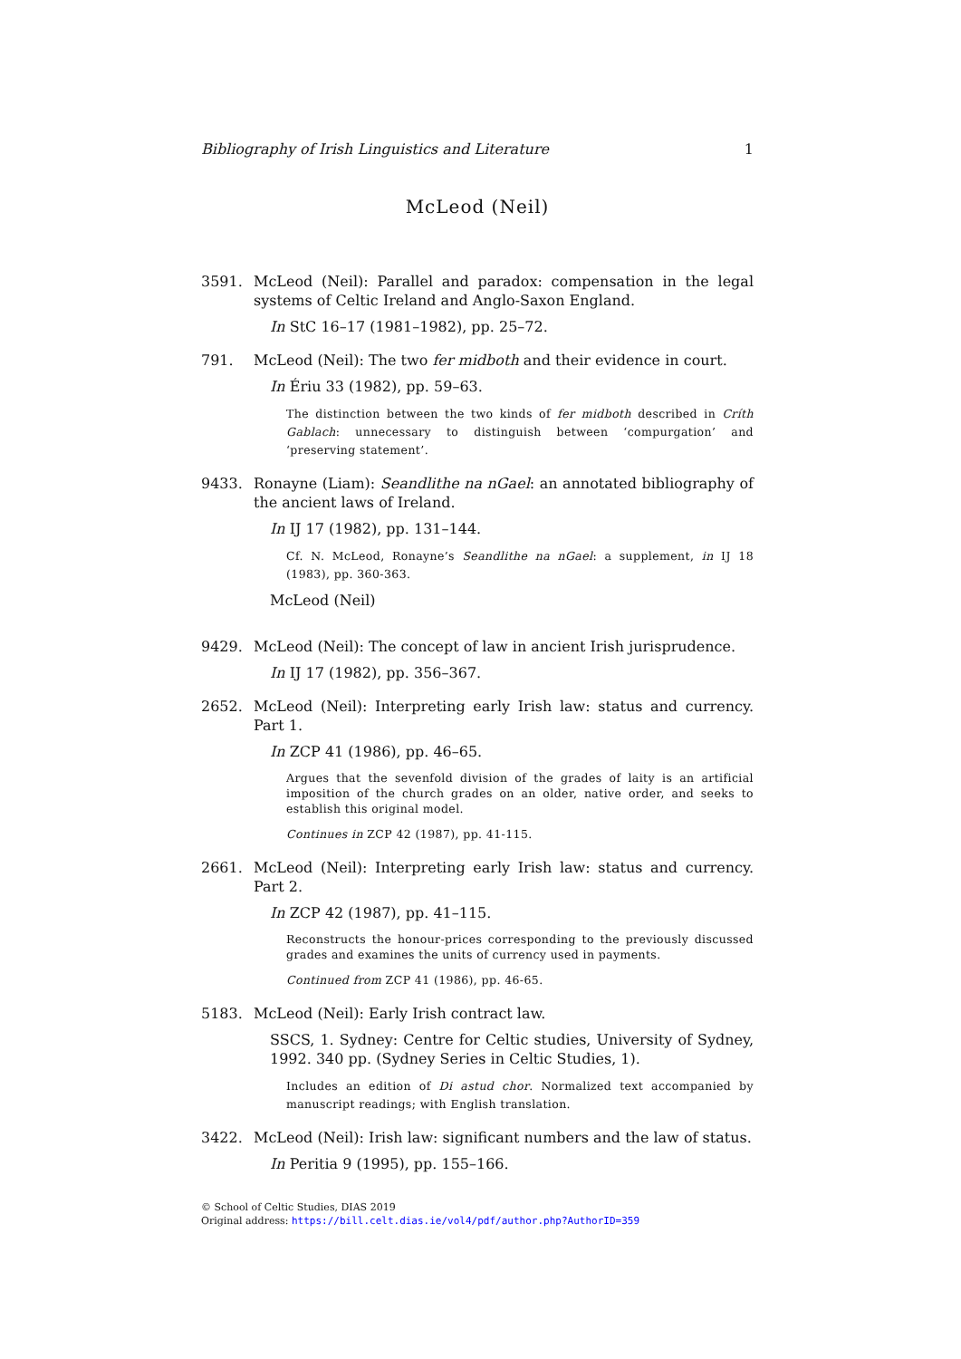Bibliography of Irish Linguistics and Literature 1
McLeod (Neil)
3591. McLeod (Neil): Parallel and paradox: compensation in the legal systems of Celtic Ireland and Anglo-Saxon England.
In StC 16–17 (1981–1982), pp. 25–72.
791. McLeod (Neil): The two fer midboth and their evidence in court.
In Ériu 33 (1982), pp. 59–63.
The distinction between the two kinds of fer midboth described in Críth Gablach: unnecessary to distinguish between ‘compurgation’ and ‘preserving statement’.
9433. Ronayne (Liam): Seandlithe na nGael: an annotated bibliography of the ancient laws of Ireland.
In IJ 17 (1982), pp. 131–144.
Cf. N. McLeod, Ronayne’s Seandlithe na nGael: a supplement, in IJ 18 (1983), pp. 360-363.
McLeod (Neil)
9429. McLeod (Neil): The concept of law in ancient Irish jurisprudence.
In IJ 17 (1982), pp. 356–367.
2652. McLeod (Neil): Interpreting early Irish law: status and currency. Part 1.
In ZCP 41 (1986), pp. 46–65.
Argues that the sevenfold division of the grades of laity is an artificial imposition of the church grades on an older, native order, and seeks to establish this original model.
Continues in ZCP 42 (1987), pp. 41-115.
2661. McLeod (Neil): Interpreting early Irish law: status and currency. Part 2.
In ZCP 42 (1987), pp. 41–115.
Reconstructs the honour-prices corresponding to the previously discussed grades and examines the units of currency used in payments.
Continued from ZCP 41 (1986), pp. 46-65.
5183. McLeod (Neil): Early Irish contract law.
SSCS, 1. Sydney: Centre for Celtic studies, University of Sydney, 1992. 340 pp. (Sydney Series in Celtic Studies, 1).
Includes an edition of Di astud chor. Normalized text accompanied by manuscript readings; with English translation.
3422. McLeod (Neil): Irish law: significant numbers and the law of status.
In Peritia 9 (1995), pp. 155–166.
© School of Celtic Studies, DIAS 2019
Original address: https://bill.celt.dias.ie/vol4/pdf/author.php?AuthorID=359